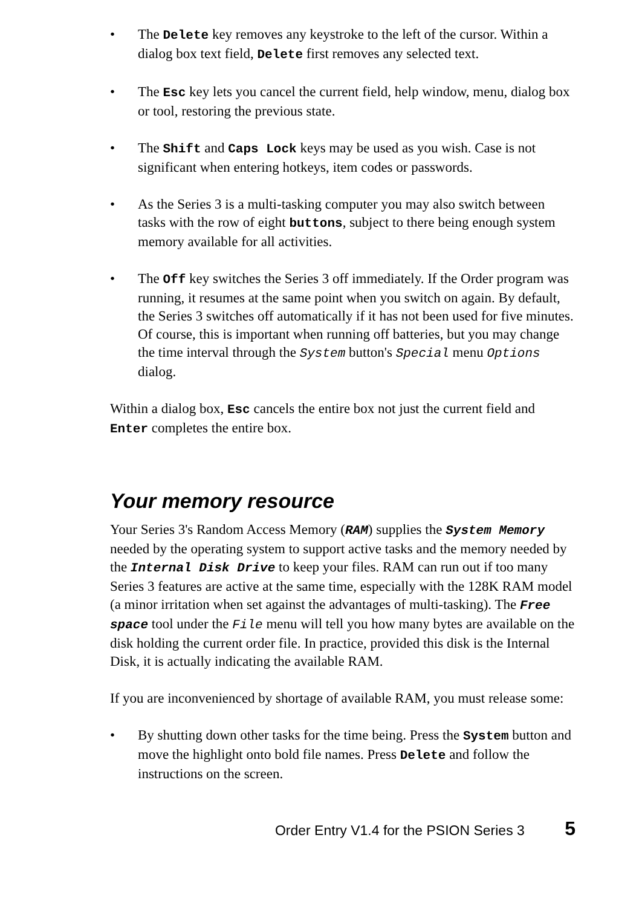• The Delete key removes any keystroke to the left of the cursor. Within a dialog box text field, Delete first removes any selected text.
• The Esc key lets you cancel the current field, help window, menu, dialog box or tool, restoring the previous state.
• The Shift and Caps Lock keys may be used as you wish. Case is not significant when entering hotkeys, item codes or passwords.
• As the Series 3 is a multi-tasking computer you may also switch between tasks with the row of eight buttons, subject to there being enough system memory available for all activities.
• The Off key switches the Series 3 off immediately. If the Order program was running, it resumes at the same point when you switch on again. By default, the Series 3 switches off automatically if it has not been used for five minutes. Of course, this is important when running off batteries, but you may change the time interval through the System button's Special menu Options dialog.
Within a dialog box, Esc cancels the entire box not just the current field and Enter completes the entire box.
Your memory resource
Your Series 3's Random Access Memory (RAM) supplies the System Memory needed by the operating system to support active tasks and the memory needed by the Internal Disk Drive to keep your files. RAM can run out if too many Series 3 features are active at the same time, especially with the 128K RAM model (a minor irritation when set against the advantages of multi-tasking). The Free space tool under the File menu will tell you how many bytes are available on the disk holding the current order file. In practice, provided this disk is the Internal Disk, it is actually indicating the available RAM.
If you are inconvenienced by shortage of available RAM, you must release some:
• By shutting down other tasks for the time being. Press the System button and move the highlight onto bold file names. Press Delete and follow the instructions on the screen.
Order Entry V1.4 for the PSION Series 3 5